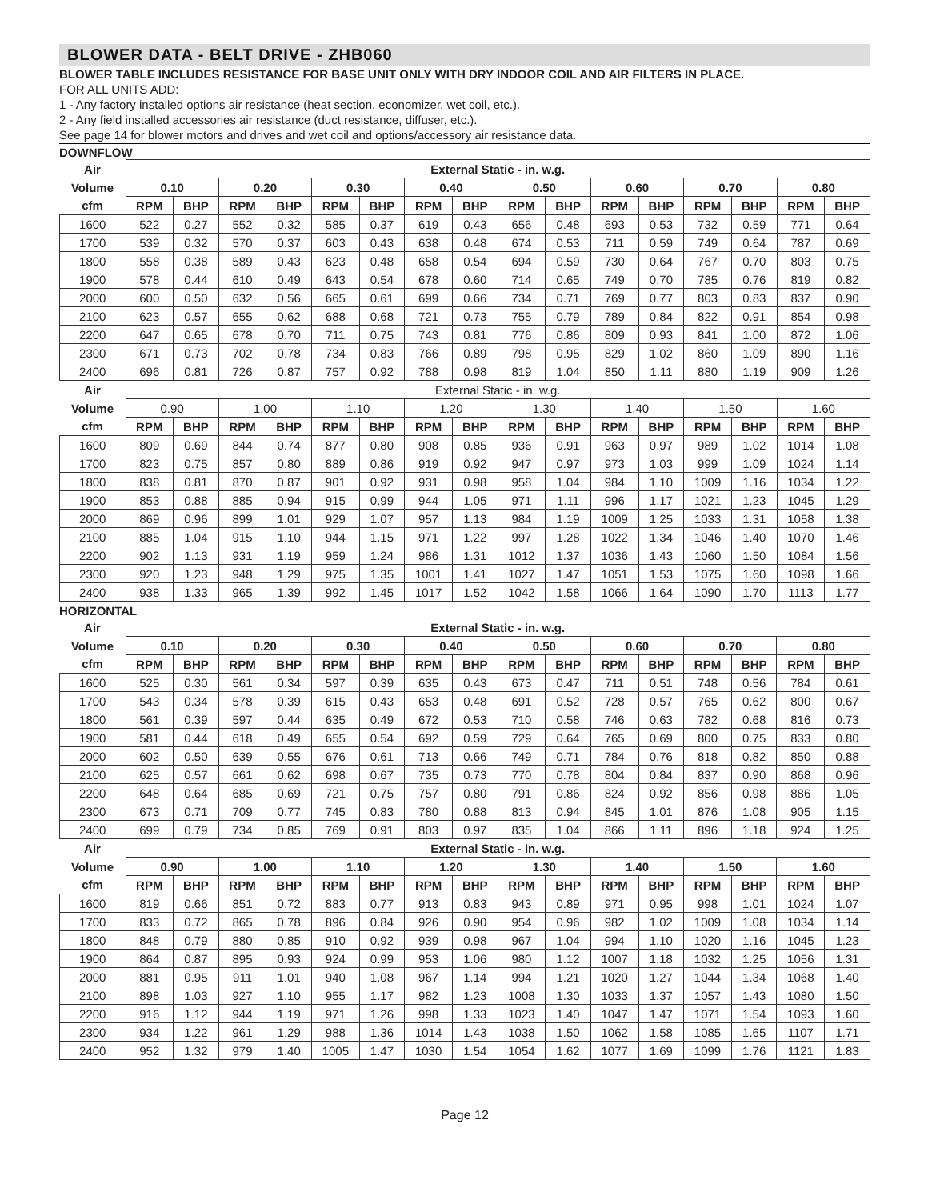BLOWER DATA - BELT DRIVE - ZHB060
BLOWER TABLE INCLUDES RESISTANCE FOR BASE UNIT ONLY WITH DRY INDOOR COIL AND AIR FILTERS IN PLACE.
FOR ALL UNITS ADD:
1 - Any factory installed options air resistance (heat section, economizer, wet coil, etc.).
2 - Any field installed accessories air resistance (duct resistance, diffuser, etc.).
See page 14 for blower motors and drives and wet coil and options/accessory air resistance data.
DOWNFLOW
| Air | External Static - in. w.g. | | | | | | | | | | | | | | | |
| --- | --- | --- | --- | --- | --- | --- | --- | --- | --- | --- | --- | --- | --- | --- | --- | --- |
| Volume | 0.10 | | 0.20 | | 0.30 | | 0.40 | | 0.50 | | 0.60 | | 0.70 | | 0.80 | |
| cfm | RPM | BHP | RPM | BHP | RPM | BHP | RPM | BHP | RPM | BHP | RPM | BHP | RPM | BHP | RPM | BHP |
| 1600 | 522 | 0.27 | 552 | 0.32 | 585 | 0.37 | 619 | 0.43 | 656 | 0.48 | 693 | 0.53 | 732 | 0.59 | 771 | 0.64 |
| 1700 | 539 | 0.32 | 570 | 0.37 | 603 | 0.43 | 638 | 0.48 | 674 | 0.53 | 711 | 0.59 | 749 | 0.64 | 787 | 0.69 |
| 1800 | 558 | 0.38 | 589 | 0.43 | 623 | 0.48 | 658 | 0.54 | 694 | 0.59 | 730 | 0.64 | 767 | 0.70 | 803 | 0.75 |
| 1900 | 578 | 0.44 | 610 | 0.49 | 643 | 0.54 | 678 | 0.60 | 714 | 0.65 | 749 | 0.70 | 785 | 0.76 | 819 | 0.82 |
| 2000 | 600 | 0.50 | 632 | 0.56 | 665 | 0.61 | 699 | 0.66 | 734 | 0.71 | 769 | 0.77 | 803 | 0.83 | 837 | 0.90 |
| 2100 | 623 | 0.57 | 655 | 0.62 | 688 | 0.68 | 721 | 0.73 | 755 | 0.79 | 789 | 0.84 | 822 | 0.91 | 854 | 0.98 |
| 2200 | 647 | 0.65 | 678 | 0.70 | 711 | 0.75 | 743 | 0.81 | 776 | 0.86 | 809 | 0.93 | 841 | 1.00 | 872 | 1.06 |
| 2300 | 671 | 0.73 | 702 | 0.78 | 734 | 0.83 | 766 | 0.89 | 798 | 0.95 | 829 | 1.02 | 860 | 1.09 | 890 | 1.16 |
| 2400 | 696 | 0.81 | 726 | 0.87 | 757 | 0.92 | 788 | 0.98 | 819 | 1.04 | 850 | 1.11 | 880 | 1.19 | 909 | 1.26 |
| Air | External Static - in. w.g. | | | | | | | | | | | | | | | |
| Volume | 0.90 | | 1.00 | | 1.10 | | 1.20 | | 1.30 | | 1.40 | | 1.50 | | 1.60 | |
| cfm | RPM | BHP | RPM | BHP | RPM | BHP | RPM | BHP | RPM | BHP | RPM | BHP | RPM | BHP | RPM | BHP |
| 1600 | 809 | 0.69 | 844 | 0.74 | 877 | 0.80 | 908 | 0.85 | 936 | 0.91 | 963 | 0.97 | 989 | 1.02 | 1014 | 1.08 |
| 1700 | 823 | 0.75 | 857 | 0.80 | 889 | 0.86 | 919 | 0.92 | 947 | 0.97 | 973 | 1.03 | 999 | 1.09 | 1024 | 1.14 |
| 1800 | 838 | 0.81 | 870 | 0.87 | 901 | 0.92 | 931 | 0.98 | 958 | 1.04 | 984 | 1.10 | 1009 | 1.16 | 1034 | 1.22 |
| 1900 | 853 | 0.88 | 885 | 0.94 | 915 | 0.99 | 944 | 1.05 | 971 | 1.11 | 996 | 1.17 | 1021 | 1.23 | 1045 | 1.29 |
| 2000 | 869 | 0.96 | 899 | 1.01 | 929 | 1.07 | 957 | 1.13 | 984 | 1.19 | 1009 | 1.25 | 1033 | 1.31 | 1058 | 1.38 |
| 2100 | 885 | 1.04 | 915 | 1.10 | 944 | 1.15 | 971 | 1.22 | 997 | 1.28 | 1022 | 1.34 | 1046 | 1.40 | 1070 | 1.46 |
| 2200 | 902 | 1.13 | 931 | 1.19 | 959 | 1.24 | 986 | 1.31 | 1012 | 1.37 | 1036 | 1.43 | 1060 | 1.50 | 1084 | 1.56 |
| 2300 | 920 | 1.23 | 948 | 1.29 | 975 | 1.35 | 1001 | 1.41 | 1027 | 1.47 | 1051 | 1.53 | 1075 | 1.60 | 1098 | 1.66 |
| 2400 | 938 | 1.33 | 965 | 1.39 | 992 | 1.45 | 1017 | 1.52 | 1042 | 1.58 | 1066 | 1.64 | 1090 | 1.70 | 1113 | 1.77 |
HORIZONTAL
| Air | External Static - in. w.g. | | | | | | | | | | | | | | | |
| --- | --- | --- | --- | --- | --- | --- | --- | --- | --- | --- | --- | --- | --- | --- | --- | --- |
| Volume | 0.10 | | 0.20 | | 0.30 | | 0.40 | | 0.50 | | 0.60 | | 0.70 | | 0.80 | |
| cfm | RPM | BHP | RPM | BHP | RPM | BHP | RPM | BHP | RPM | BHP | RPM | BHP | RPM | BHP | RPM | BHP |
| 1600 | 525 | 0.30 | 561 | 0.34 | 597 | 0.39 | 635 | 0.43 | 673 | 0.47 | 711 | 0.51 | 748 | 0.56 | 784 | 0.61 |
| 1700 | 543 | 0.34 | 578 | 0.39 | 615 | 0.43 | 653 | 0.48 | 691 | 0.52 | 728 | 0.57 | 765 | 0.62 | 800 | 0.67 |
| 1800 | 561 | 0.39 | 597 | 0.44 | 635 | 0.49 | 672 | 0.53 | 710 | 0.58 | 746 | 0.63 | 782 | 0.68 | 816 | 0.73 |
| 1900 | 581 | 0.44 | 618 | 0.49 | 655 | 0.54 | 692 | 0.59 | 729 | 0.64 | 765 | 0.69 | 800 | 0.75 | 833 | 0.80 |
| 2000 | 602 | 0.50 | 639 | 0.55 | 676 | 0.61 | 713 | 0.66 | 749 | 0.71 | 784 | 0.76 | 818 | 0.82 | 850 | 0.88 |
| 2100 | 625 | 0.57 | 661 | 0.62 | 698 | 0.67 | 735 | 0.73 | 770 | 0.78 | 804 | 0.84 | 837 | 0.90 | 868 | 0.96 |
| 2200 | 648 | 0.64 | 685 | 0.69 | 721 | 0.75 | 757 | 0.80 | 791 | 0.86 | 824 | 0.92 | 856 | 0.98 | 886 | 1.05 |
| 2300 | 673 | 0.71 | 709 | 0.77 | 745 | 0.83 | 780 | 0.88 | 813 | 0.94 | 845 | 1.01 | 876 | 1.08 | 905 | 1.15 |
| 2400 | 699 | 0.79 | 734 | 0.85 | 769 | 0.91 | 803 | 0.97 | 835 | 1.04 | 866 | 1.11 | 896 | 1.18 | 924 | 1.25 |
| Air | External Static - in. w.g. | | | | | | | | | | | | | | | |
| Volume | 0.90 | | 1.00 | | 1.10 | | 1.20 | | 1.30 | | 1.40 | | 1.50 | | 1.60 | |
| cfm | RPM | BHP | RPM | BHP | RPM | BHP | RPM | BHP | RPM | BHP | RPM | BHP | RPM | BHP | RPM | BHP |
| 1600 | 819 | 0.66 | 851 | 0.72 | 883 | 0.77 | 913 | 0.83 | 943 | 0.89 | 971 | 0.95 | 998 | 1.01 | 1024 | 1.07 |
| 1700 | 833 | 0.72 | 865 | 0.78 | 896 | 0.84 | 926 | 0.90 | 954 | 0.96 | 982 | 1.02 | 1009 | 1.08 | 1034 | 1.14 |
| 1800 | 848 | 0.79 | 880 | 0.85 | 910 | 0.92 | 939 | 0.98 | 967 | 1.04 | 994 | 1.10 | 1020 | 1.16 | 1045 | 1.23 |
| 1900 | 864 | 0.87 | 895 | 0.93 | 924 | 0.99 | 953 | 1.06 | 980 | 1.12 | 1007 | 1.18 | 1032 | 1.25 | 1056 | 1.31 |
| 2000 | 881 | 0.95 | 911 | 1.01 | 940 | 1.08 | 967 | 1.14 | 994 | 1.21 | 1020 | 1.27 | 1044 | 1.34 | 1068 | 1.40 |
| 2100 | 898 | 1.03 | 927 | 1.10 | 955 | 1.17 | 982 | 1.23 | 1008 | 1.30 | 1033 | 1.37 | 1057 | 1.43 | 1080 | 1.50 |
| 2200 | 916 | 1.12 | 944 | 1.19 | 971 | 1.26 | 998 | 1.33 | 1023 | 1.40 | 1047 | 1.47 | 1071 | 1.54 | 1093 | 1.60 |
| 2300 | 934 | 1.22 | 961 | 1.29 | 988 | 1.36 | 1014 | 1.43 | 1038 | 1.50 | 1062 | 1.58 | 1085 | 1.65 | 1107 | 1.71 |
| 2400 | 952 | 1.32 | 979 | 1.40 | 1005 | 1.47 | 1030 | 1.54 | 1054 | 1.62 | 1077 | 1.69 | 1099 | 1.76 | 1121 | 1.83 |
Page 12